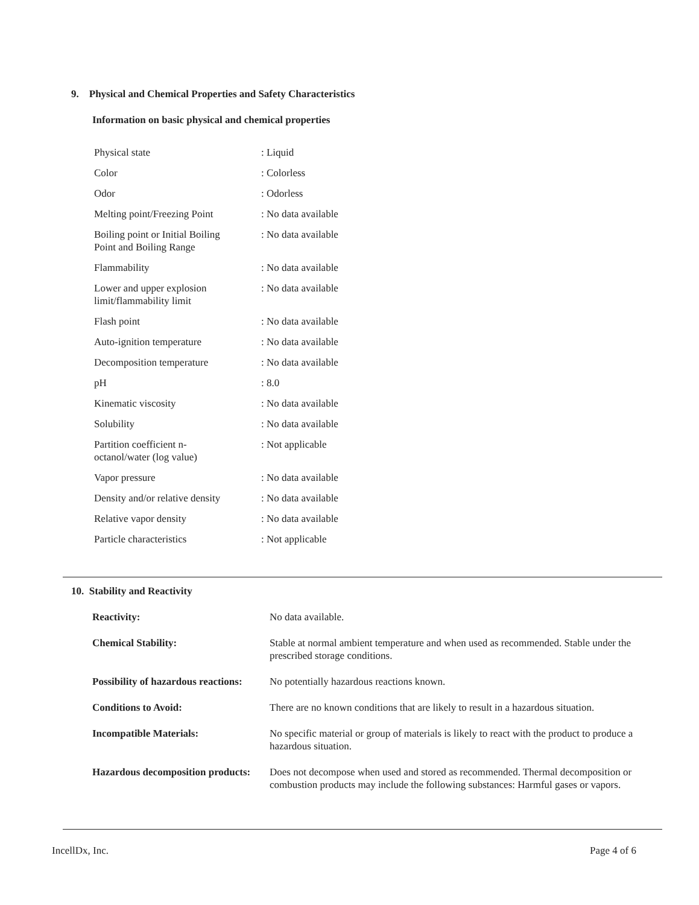9. Physical and Chemical Properties and Safety Characteristics
Information on basic physical and chemical properties
| Physical state | : Liquid |
| Color | : Colorless |
| Odor | : Odorless |
| Melting point/Freezing Point | : No data available |
| Boiling point or Initial Boiling Point and Boiling Range | : No data available |
| Flammability | : No data available |
| Lower and upper explosion limit/flammability limit | : No data available |
| Flash point | : No data available |
| Auto-ignition temperature | : No data available |
| Decomposition temperature | : No data available |
| pH | : 8.0 |
| Kinematic viscosity | : No data available |
| Solubility | : No data available |
| Partition coefficient n- octanol/water (log value) | : Not applicable |
| Vapor pressure | : No data available |
| Density and/or relative density | : No data available |
| Relative vapor density | : No data available |
| Particle characteristics | : Not applicable |
10. Stability and Reactivity
| Reactivity: | No data available. |
| Chemical Stability: | Stable at normal ambient temperature and when used as recommended. Stable under the prescribed storage conditions. |
| Possibility of hazardous reactions: | No potentially hazardous reactions known. |
| Conditions to Avoid: | There are no known conditions that are likely to result in a hazardous situation. |
| Incompatible Materials: | No specific material or group of materials is likely to react with the product to produce a hazardous situation. |
| Hazardous decomposition products: | Does not decompose when used and stored as recommended. Thermal decomposition or combustion products may include the following substances: Harmful gases or vapors. |
IncellDx, Inc. Page 4 of 6